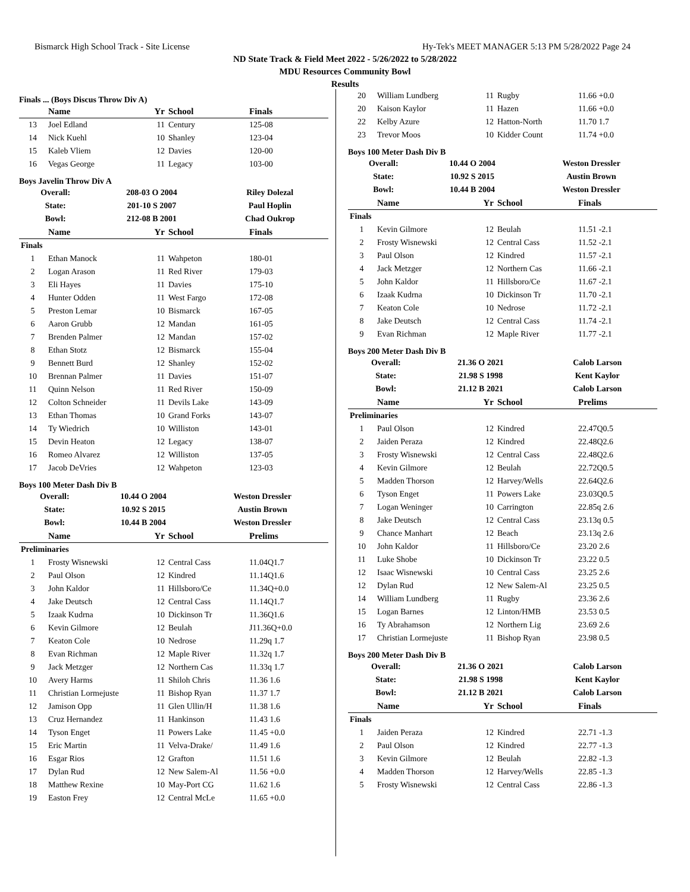Bismarck High School Track - Site License Hy-Tek's MEET MANAGER 5:13 PM 5/28/2022 Page 24
ND State Track & Field Meet 2022 - 5/26/2022 to 5/28/2022
MDU Resources Community Bowl
Results
Finals ... (Boys Discus Throw Div A)
| | Name | Yr | School | Finals |
| --- | --- | --- | --- | --- |
| 13 | Joel Edland | 11 | Century | 125-08 |
| 14 | Nick Kuehl | 10 | Shanley | 123-04 |
| 15 | Kaleb Vliem | 12 | Davies | 120-00 |
| 16 | Vegas George | 11 | Legacy | 103-00 |
Boys Javelin Throw Div A
| Overall: | 208-03 O 2004 | Riley Dolezal |
| State: | 201-10 S 2007 | Paul Hoplin |
| Bowl: | 212-08 B 2001 | Chad Oukrop |
| | Name | Yr | School | Finals |
| --- | --- | --- | --- | --- |
| Finals | | | | |
| 1 | Ethan Manock | 11 | Wahpeton | 180-01 |
| 2 | Logan Arason | 11 | Red River | 179-03 |
| 3 | Eli Hayes | 11 | Davies | 175-10 |
| 4 | Hunter Odden | 11 | West Fargo | 172-08 |
| 5 | Preston Lemar | 10 | Bismarck | 167-05 |
| 6 | Aaron Grubb | 12 | Mandan | 161-05 |
| 7 | Brenden Palmer | 12 | Mandan | 157-02 |
| 8 | Ethan Stotz | 12 | Bismarck | 155-04 |
| 9 | Bennett Burd | 12 | Shanley | 152-02 |
| 10 | Brennan Palmer | 11 | Davies | 151-07 |
| 11 | Quinn Nelson | 11 | Red River | 150-09 |
| 12 | Colton Schneider | 11 | Devils Lake | 143-09 |
| 13 | Ethan Thomas | 10 | Grand Forks | 143-07 |
| 14 | Ty Wiedrich | 10 | Williston | 143-01 |
| 15 | Devin Heaton | 12 | Legacy | 138-07 |
| 16 | Romeo Alvarez | 12 | Williston | 137-05 |
| 17 | Jacob DeVries | 12 | Wahpeton | 123-03 |
Boys 100 Meter Dash Div B
| Overall: | 10.44 O 2004 | Weston Dressler |
| State: | 10.92 S 2015 | Austin Brown |
| Bowl: | 10.44 B 2004 | Weston Dressler |
| | Name | Yr | School | Prelims |
| --- | --- | --- | --- | --- |
| Preliminaries | | | | |
| 1 | Frosty Wisnewski | 12 | Central Cass | 11.04Q1.7 |
| 2 | Paul Olson | 12 | Kindred | 11.14Q1.6 |
| 3 | John Kaldor | 11 | Hillsboro/Ce | 11.34Q+0.0 |
| 4 | Jake Deutsch | 12 | Central Cass | 11.14Q1.7 |
| 5 | Izaak Kudrna | 10 | Dickinson Tr | 11.36Q1.6 |
| 6 | Kevin Gilmore | 12 | Beulah | J11.36Q+0.0 |
| 7 | Keaton Cole | 10 | Nedrose | 11.29q 1.7 |
| 8 | Evan Richman | 12 | Maple River | 11.32q 1.7 |
| 9 | Jack Metzger | 12 | Northern Cas | 11.33q 1.7 |
| 10 | Avery Harms | 11 | Shiloh Chris | 11.36 1.6 |
| 11 | Christian Lormejuste | 11 | Bishop Ryan | 11.37 1.7 |
| 12 | Jamison Opp | 11 | Glen Ullin/H | 11.38 1.6 |
| 13 | Cruz Hernandez | 11 | Hankinson | 11.43 1.6 |
| 14 | Tyson Enget | 11 | Powers Lake | 11.45 +0.0 |
| 15 | Eric Martin | 11 | Velva-Drake/ | 11.49 1.6 |
| 16 | Esgar Rios | 12 | Grafton | 11.51 1.6 |
| 17 | Dylan Rud | 12 | New Salem-Al | 11.56 +0.0 |
| 18 | Matthew Rexine | 10 | May-Port CG | 11.62 1.6 |
| 19 | Easton Frey | 12 | Central McLe | 11.65 +0.0 |
| 20 | William Lundberg | 11 | Rugby | 11.66 +0.0 |
| 20 | Kaison Kaylor | 11 | Hazen | 11.66 +0.0 |
| 22 | Kelby Azure | 12 | Hatton-North | 11.70 1.7 |
| 23 | Trevor Moos | 10 | Kidder Count | 11.74 +0.0 |
Boys 100 Meter Dash Div B
| Overall: | 10.44 O 2004 | Weston Dressler |
| State: | 10.92 S 2015 | Austin Brown |
| Bowl: | 10.44 B 2004 | Weston Dressler |
| | Name | Yr | School | Finals |
| --- | --- | --- | --- | --- |
| Finals | | | | |
| 1 | Kevin Gilmore | 12 | Beulah | 11.51 -2.1 |
| 2 | Frosty Wisnewski | 12 | Central Cass | 11.52 -2.1 |
| 3 | Paul Olson | 12 | Kindred | 11.57 -2.1 |
| 4 | Jack Metzger | 12 | Northern Cas | 11.66 -2.1 |
| 5 | John Kaldor | 11 | Hillsboro/Ce | 11.67 -2.1 |
| 6 | Izaak Kudrna | 10 | Dickinson Tr | 11.70 -2.1 |
| 7 | Keaton Cole | 10 | Nedrose | 11.72 -2.1 |
| 8 | Jake Deutsch | 12 | Central Cass | 11.74 -2.1 |
| 9 | Evan Richman | 12 | Maple River | 11.77 -2.1 |
Boys 200 Meter Dash Div B
| Overall: | 21.36 O 2021 | Calob Larson |
| State: | 21.98 S 1998 | Kent Kaylor |
| Bowl: | 21.12 B 2021 | Calob Larson |
| | Name | Yr | School | Prelims |
| --- | --- | --- | --- | --- |
| Preliminaries | | | | |
| 1 | Paul Olson | 12 | Kindred | 22.47Q0.5 |
| 2 | Jaiden Peraza | 12 | Kindred | 22.48Q2.6 |
| 3 | Frosty Wisnewski | 12 | Central Cass | 22.48Q2.6 |
| 4 | Kevin Gilmore | 12 | Beulah | 22.72Q0.5 |
| 5 | Madden Thorson | 12 | Harvey/Wells | 22.64Q2.6 |
| 6 | Tyson Enget | 11 | Powers Lake | 23.03Q0.5 |
| 7 | Logan Weninger | 10 | Carrington | 22.85q 2.6 |
| 8 | Jake Deutsch | 12 | Central Cass | 23.13q 0.5 |
| 9 | Chance Manhart | 12 | Beach | 23.13q 2.6 |
| 10 | John Kaldor | 11 | Hillsboro/Ce | 23.20 2.6 |
| 11 | Luke Shobe | 10 | Dickinson Tr | 23.22 0.5 |
| 12 | Isaac Wisnewski | 10 | Central Cass | 23.25 2.6 |
| 12 | Dylan Rud | 12 | New Salem-Al | 23.25 0.5 |
| 14 | William Lundberg | 11 | Rugby | 23.36 2.6 |
| 15 | Logan Barnes | 12 | Linton/HMB | 23.53 0.5 |
| 16 | Ty Abrahamson | 12 | Northern Lig | 23.69 2.6 |
| 17 | Christian Lormejuste | 11 | Bishop Ryan | 23.98 0.5 |
Boys 200 Meter Dash Div B
| Overall: | 21.36 O 2021 | Calob Larson |
| State: | 21.98 S 1998 | Kent Kaylor |
| Bowl: | 21.12 B 2021 | Calob Larson |
| | Name | Yr | School | Finals |
| --- | --- | --- | --- | --- |
| Finals | | | | |
| 1 | Jaiden Peraza | 12 | Kindred | 22.71 -1.3 |
| 2 | Paul Olson | 12 | Kindred | 22.77 -1.3 |
| 3 | Kevin Gilmore | 12 | Beulah | 22.82 -1.3 |
| 4 | Madden Thorson | 12 | Harvey/Wells | 22.85 -1.3 |
| 5 | Frosty Wisnewski | 12 | Central Cass | 22.86 -1.3 |